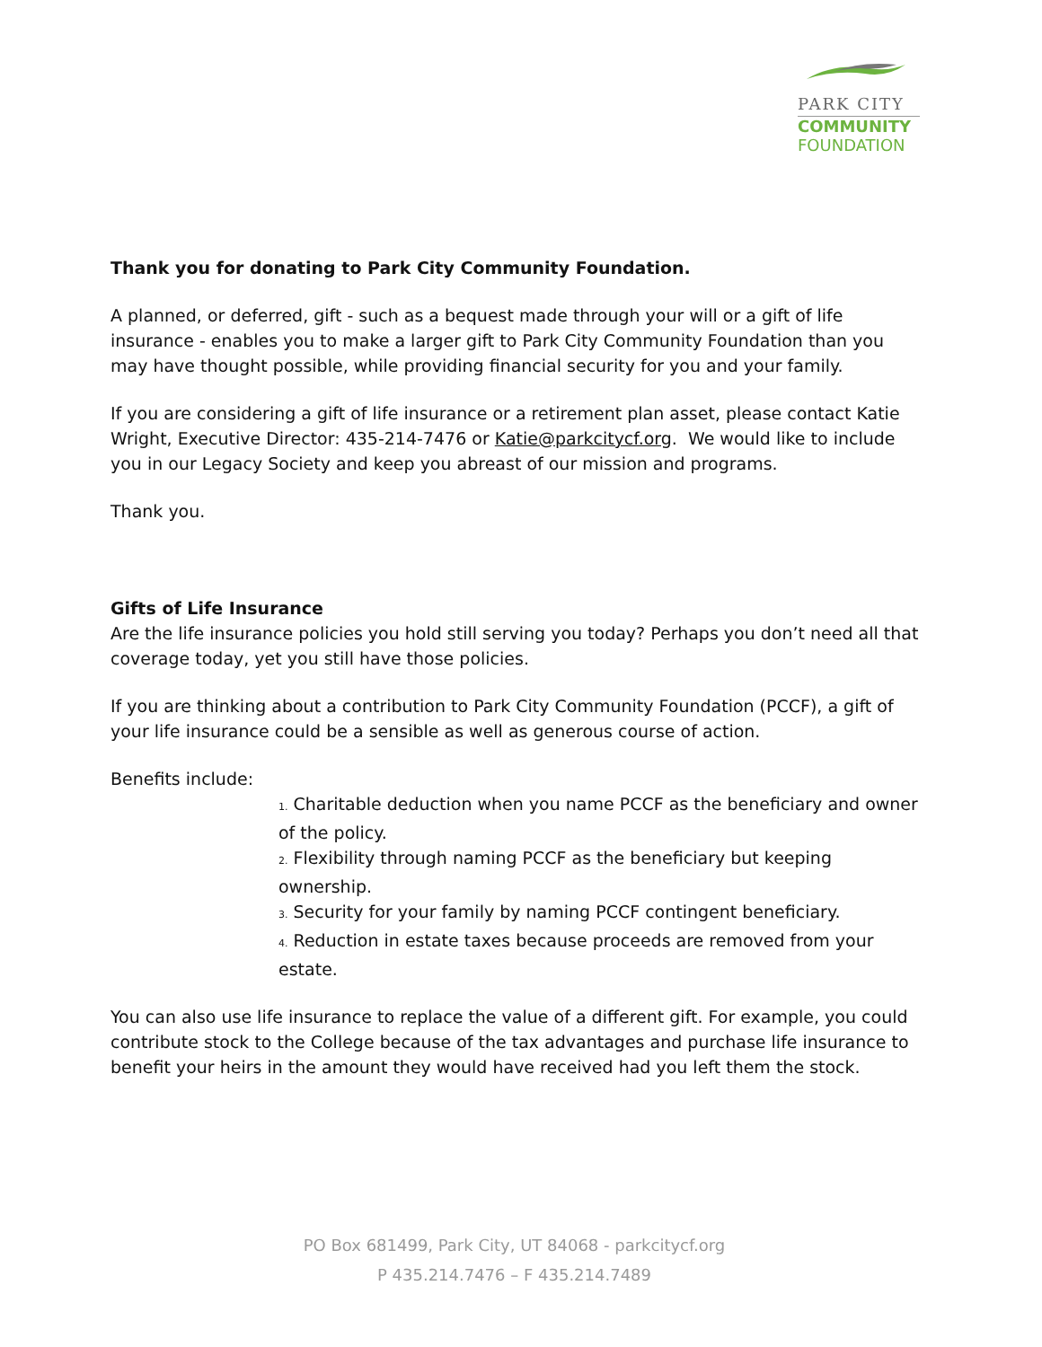PARK CITY
COMMUNITY
FOUNDATION
Thank you for donating to Park City Community Foundation.
A planned, or deferred, gift - such as a bequest made through your will or a gift of life insurance - enables you to make a larger gift to Park City Community Foundation than you may have thought possible, while providing financial security for you and your family.
If you are considering a gift of life insurance or a retirement plan asset, please contact Katie Wright, Executive Director: 435-214-7476 or Katie@parkcitycf.org. We would like to include you in our Legacy Society and keep you abreast of our mission and programs.
Thank you.
Gifts of Life Insurance
Are the life insurance policies you hold still serving you today? Perhaps you don’t need all that coverage today, yet you still have those policies.
If you are thinking about a contribution to Park City Community Foundation (PCCF), a gift of your life insurance could be a sensible as well as generous course of action.
Benefits include:
1. Charitable deduction when you name PCCF as the beneficiary and owner of the policy.
2. Flexibility through naming PCCF as the beneficiary but keeping ownership.
3. Security for your family by naming PCCF contingent beneficiary.
4. Reduction in estate taxes because proceeds are removed from your estate.
You can also use life insurance to replace the value of a different gift. For example, you could contribute stock to the College because of the tax advantages and purchase life insurance to benefit your heirs in the amount they would have received had you left them the stock.
PO Box 681499, Park City, UT 84068 - parkcitycf.org
P 435.214.7476 – F 435.214.7489